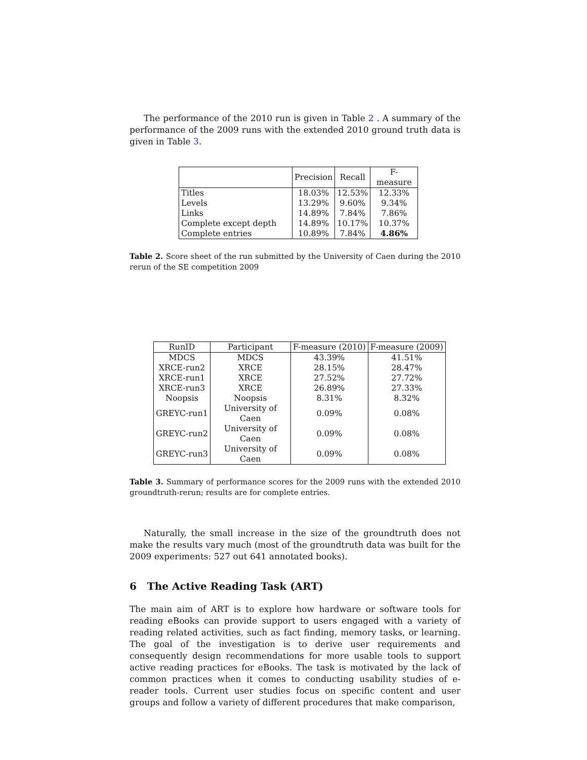The performance of the 2010 run is given in Table 2 . A summary of the performance of the 2009 runs with the extended 2010 ground truth data is given in Table 3.
| | Precision | Recall | F-measure |
| --- | --- | --- | --- |
| Titles | 18.03% | 12.53% | 12.33% |
| Levels | 13.29% | 9.60% | 9.34% |
| Links | 14.89% | 7.84% | 7.86% |
| Complete except depth | 14.89% | 10.17% | 10.37% |
| Complete entries | 10.89% | 7.84% | 4.86% |
Table 2. Score sheet of the run submitted by the University of Caen during the 2010 rerun of the SE competition 2009
| RunID | Participant | F-measure (2010) | F-measure (2009) |
| --- | --- | --- | --- |
| MDCS | MDCS | 43.39% | 41.51% |
| XRCE-run2 | XRCE | 28.15% | 28.47% |
| XRCE-run1 | XRCE | 27.52% | 27.72% |
| XRCE-run3 | XRCE | 26.89% | 27.33% |
| Noopsis | Noopsis | 8.31% | 8.32% |
| GREYC-run1 | University of Caen | 0.09% | 0.08% |
| GREYC-run2 | University of Caen | 0.09% | 0.08% |
| GREYC-run3 | University of Caen | 0.09% | 0.08% |
Table 3. Summary of performance scores for the 2009 runs with the extended 2010 groundtruth-rerun; results are for complete entries.
Naturally, the small increase in the size of the groundtruth does not make the results vary much (most of the groundtruth data was built for the 2009 experiments: 527 out 641 annotated books).
6 The Active Reading Task (ART)
The main aim of ART is to explore how hardware or software tools for reading eBooks can provide support to users engaged with a variety of reading related activities, such as fact finding, memory tasks, or learning. The goal of the investigation is to derive user requirements and consequently design recommendations for more usable tools to support active reading practices for eBooks. The task is motivated by the lack of common practices when it comes to conducting usability studies of e-reader tools. Current user studies focus on specific content and user groups and follow a variety of different procedures that make comparison,